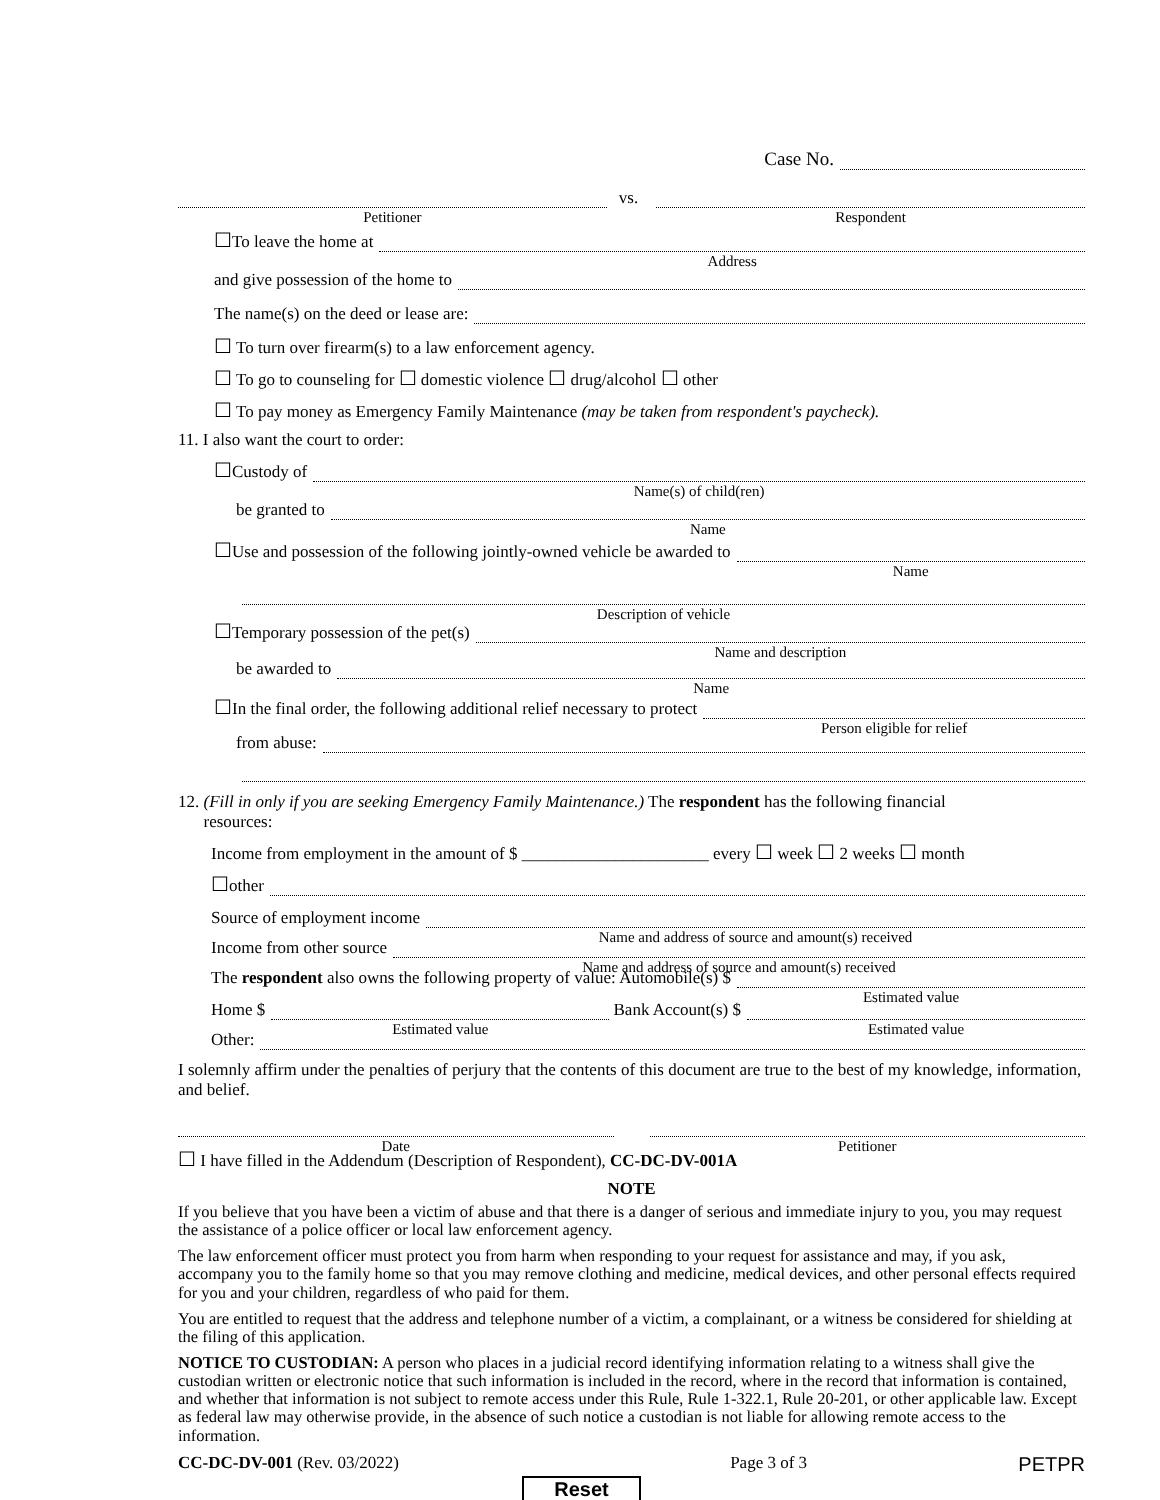Case No.
Petitioner
vs.
Respondent
☐ To leave the home at
Address
and give possession of the home to
The name(s) on the deed or lease are:
☐ To turn over firearm(s) to a law enforcement agency.
☐ To go to counseling for ☐ domestic violence ☐ drug/alcohol ☐ other
☐ To pay money as Emergency Family Maintenance (may be taken from respondent's paycheck).
11. I also want the court to order:
☐ Custody of
Name(s) of child(ren)
be granted to
Name
☐ Use and possession of the following jointly-owned vehicle be awarded to
Name
Description of vehicle
☐ Temporary possession of the pet(s)
Name and description
be awarded to
Name
☐ In the final order, the following additional relief necessary to protect
Person eligible for relief
from abuse:
12. (Fill in only if you are seeking Emergency Family Maintenance.) The respondent has the following financial
resources:
Income from employment in the amount of $ ______________________ every ☐ week ☐ 2 weeks ☐ month
☐ other
Source of employment income
Name and address of source and amount(s) received
Income from other source
Name and address of source and amount(s) received
The respondent also owns the following property of value: Automobile(s) $
Estimated value
Home $
Estimated value
Bank Account(s) $
Estimated value
Other:
I solemnly affirm under the penalties of perjury that the contents of this document are true to the best of my knowledge, information, and belief.
Date
Petitioner
☐ I have filled in the Addendum (Description of Respondent), CC-DC-DV-001A
NOTE
If you believe that you have been a victim of abuse and that there is a danger of serious and immediate injury to you, you may request the assistance of a police officer or local law enforcement agency.
The law enforcement officer must protect you from harm when responding to your request for assistance and may, if you ask, accompany you to the family home so that you may remove clothing and medicine, medical devices, and other personal effects required for you and your children, regardless of who paid for them.
You are entitled to request that the address and telephone number of a victim, a complainant, or a witness be considered for shielding at the filing of this application.
NOTICE TO CUSTODIAN: A person who places in a judicial record identifying information relating to a witness shall give the custodian written or electronic notice that such information is included in the record, where in the record that information is contained, and whether that information is not subject to remote access under this Rule, Rule 1-322.1, Rule 20-201, or other applicable law. Except as federal law may otherwise provide, in the absence of such notice a custodian is not liable for allowing remote access to the information.
CC-DC-DV-001 (Rev. 03/2022) Page 3 of 3 PETPR
Reset